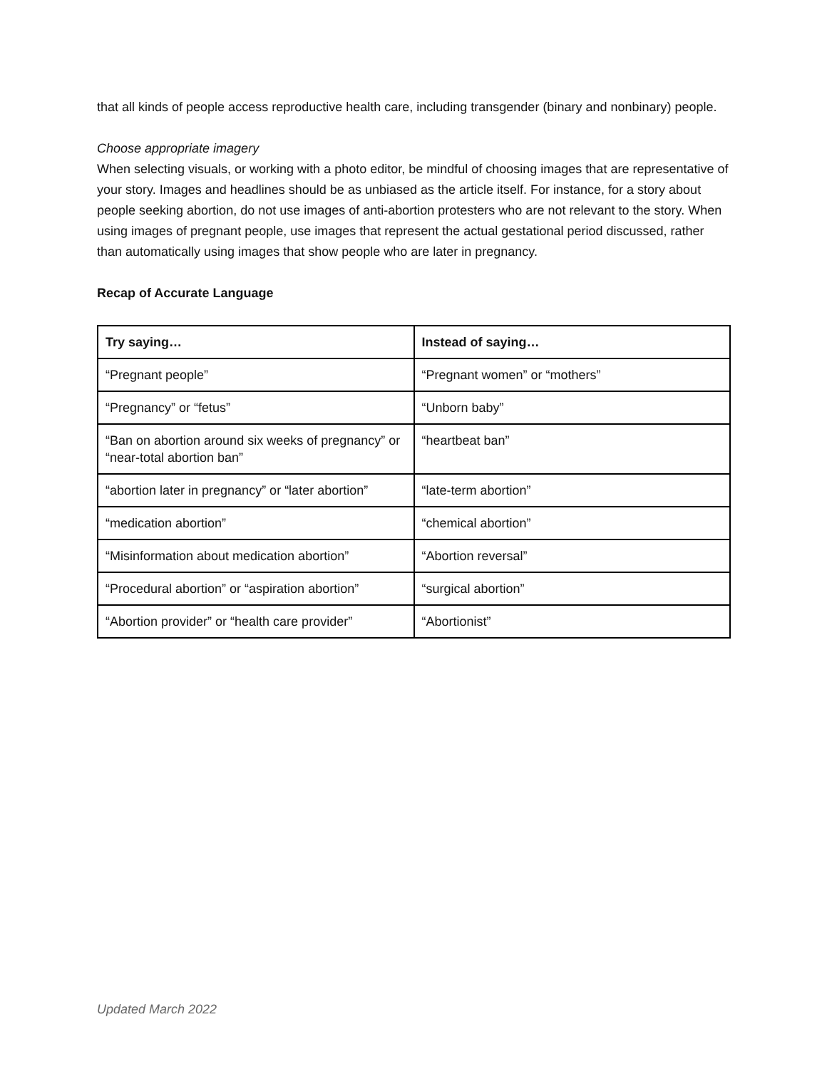that all kinds of people access reproductive health care, including transgender (binary and nonbinary) people.
Choose appropriate imagery
When selecting visuals, or working with a photo editor, be mindful of choosing images that are representative of your story. Images and headlines should be as unbiased as the article itself. For instance, for a story about people seeking abortion, do not use images of anti-abortion protesters who are not relevant to the story. When using images of pregnant people, use images that represent the actual gestational period discussed, rather than automatically using images that show people who are later in pregnancy.
Recap of Accurate Language
| Try saying… | Instead of saying… |
| --- | --- |
| “Pregnant people” | “Pregnant women” or “mothers” |
| “Pregnancy” or “fetus” | “Unborn baby” |
| “Ban on abortion around six weeks of pregnancy” or “near-total abortion ban” | “heartbeat ban” |
| “abortion later in pregnancy” or “later abortion” | “late-term abortion” |
| “medication abortion” | “chemical abortion” |
| “Misinformation about medication abortion” | “Abortion reversal” |
| “Procedural abortion” or “aspiration abortion” | “surgical abortion” |
| “Abortion provider” or “health care provider” | “Abortionist” |
Updated March 2022